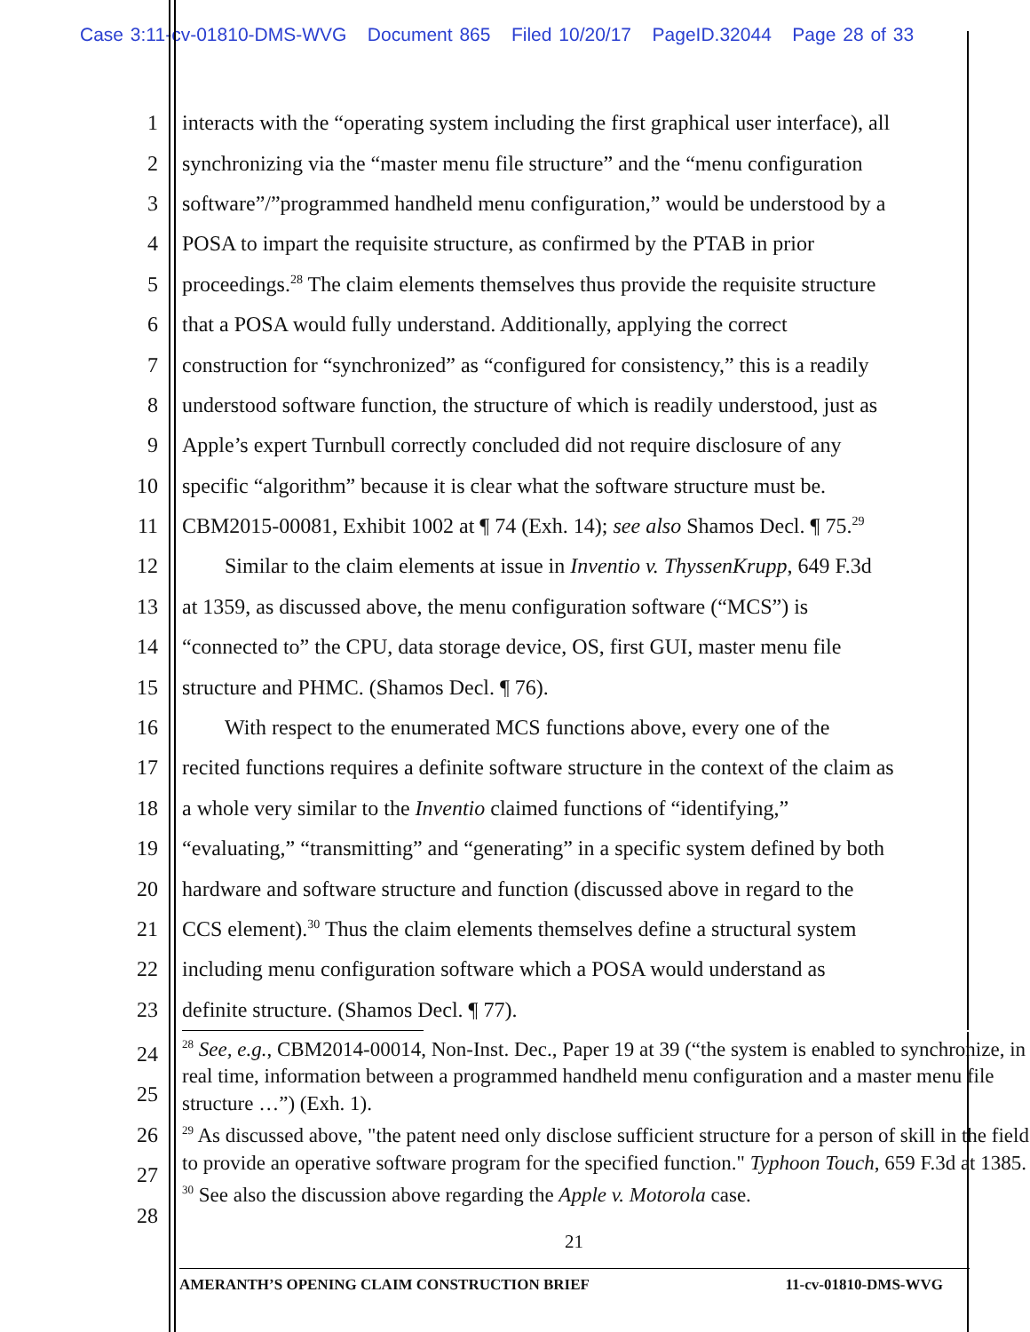Case 3:11-cv-01810-DMS-WVG Document 865 Filed 10/20/17 PageID.32044 Page 28 of 33
1 interacts with the “operating system including the first graphical user interface), all
2 synchronizing via the “master menu file structure” and the “menu configuration
3 software”/”programmed handheld menu configuration,” would be understood by a
4 POSA to impart the requisite structure, as confirmed by the PTAB in prior
5 proceedings.<sup>28</sup> The claim elements themselves thus provide the requisite structure
6 that a POSA would fully understand. Additionally, applying the correct
7 construction for “synchronized” as “configured for consistency,” this is a readily
8 understood software function, the structure of which is readily understood, just as
9 Apple’s expert Turnbull correctly concluded did not require disclosure of any
10 specific “algorithm” because it is clear what the software structure must be.
11 CBM2015-00081, Exhibit 1002 at ¶ 74 (Exh. 14); see also Shamos Decl. ¶ 75.<sup>29</sup>
12 Similar to the claim elements at issue in Inventio v. ThyssenKrupp, 649 F.3d
13 at 1359, as discussed above, the menu configuration software (“MCS”) is
14 “connected to” the CPU, data storage device, OS, first GUI, master menu file
15 structure and PHMC. (Shamos Decl. ¶ 76).
16 With respect to the enumerated MCS functions above, every one of the
17 recited functions requires a definite software structure in the context of the claim as
18 a whole very similar to the Inventio claimed functions of “identifying,”
19 “evaluating,” “transmitting” and “generating” in a specific system defined by both
20 hardware and software structure and function (discussed above in regard to the
21 CCS element).<sup>30</sup> Thus the claim elements themselves define a structural system
22 including menu configuration software which a POSA would understand as
23 definite structure. (Shamos Decl. ¶ 77).
24
25
26
27
28
<sup>28</sup> See, e.g., CBM2014-00014, Non-Inst. Dec., Paper 19 at 39 (“the system is enabled to synchronize, in real time, information between a programmed handheld menu configuration and a master menu file structure …”) (Exh. 1).
<sup>29</sup> As discussed above, "the patent need only disclose sufficient structure for a person of skill in the field to provide an operative software program for the specified function." Typhoon Touch, 659 F.3d at 1385.
<sup>30</sup> See also the discussion above regarding the Apple v. Motorola case.
21
AMERANTH’S OPENING CLAIM CONSTRUCTION BRIEF 11-cv-01810-DMS-WVG